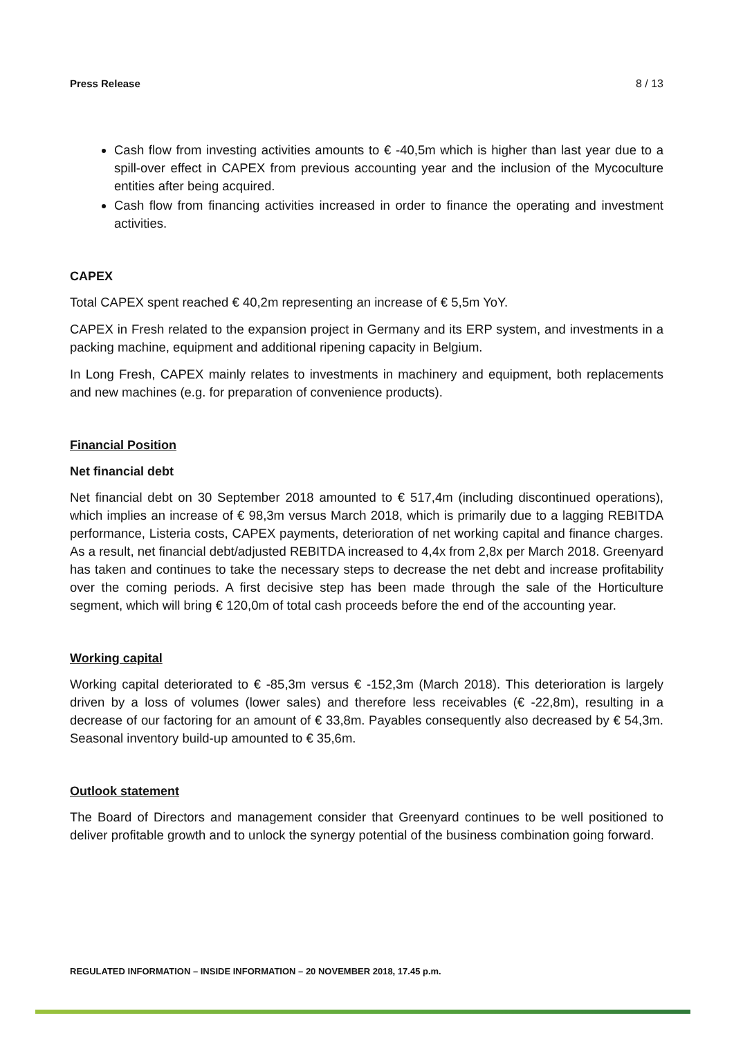Press Release 8 / 13
Cash flow from investing activities amounts to € -40,5m which is higher than last year due to a spill-over effect in CAPEX from previous accounting year and the inclusion of the Mycoculture entities after being acquired.
Cash flow from financing activities increased in order to finance the operating and investment activities.
CAPEX
Total CAPEX spent reached € 40,2m representing an increase of € 5,5m YoY.
CAPEX in Fresh related to the expansion project in Germany and its ERP system, and investments in a packing machine, equipment and additional ripening capacity in Belgium.
In Long Fresh, CAPEX mainly relates to investments in machinery and equipment, both replacements and new machines (e.g. for preparation of convenience products).
Financial Position
Net financial debt
Net financial debt on 30 September 2018 amounted to € 517,4m (including discontinued operations), which implies an increase of € 98,3m versus March 2018, which is primarily due to a lagging REBITDA performance, Listeria costs, CAPEX payments, deterioration of net working capital and finance charges. As a result, net financial debt/adjusted REBITDA increased to 4,4x from 2,8x per March 2018. Greenyard has taken and continues to take the necessary steps to decrease the net debt and increase profitability over the coming periods. A first decisive step has been made through the sale of the Horticulture segment, which will bring € 120,0m of total cash proceeds before the end of the accounting year.
Working capital
Working capital deteriorated to € -85,3m versus € -152,3m (March 2018). This deterioration is largely driven by a loss of volumes (lower sales) and therefore less receivables (€ -22,8m), resulting in a decrease of our factoring for an amount of € 33,8m. Payables consequently also decreased by € 54,3m. Seasonal inventory build-up amounted to € 35,6m.
Outlook statement
The Board of Directors and management consider that Greenyard continues to be well positioned to deliver profitable growth and to unlock the synergy potential of the business combination going forward.
REGULATED INFORMATION – INSIDE INFORMATION – 20 NOVEMBER 2018, 17.45 p.m.